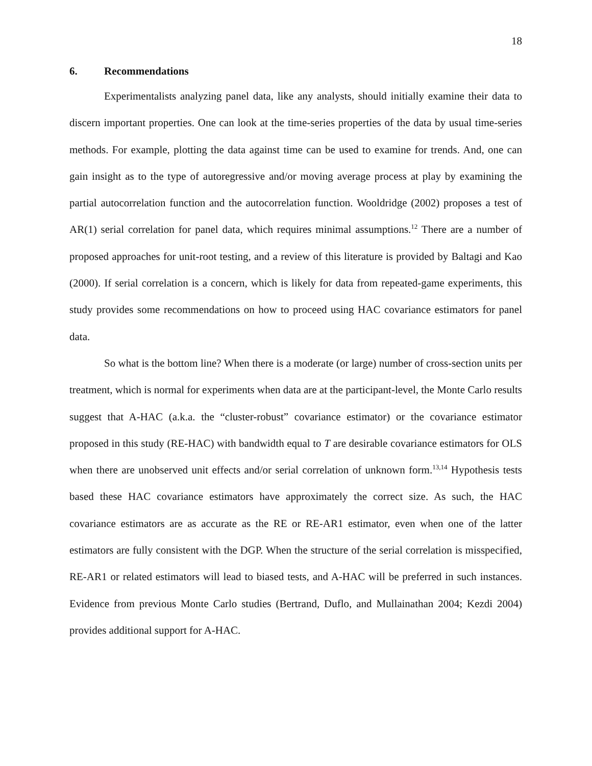18
6. Recommendations
Experimentalists analyzing panel data, like any analysts, should initially examine their data to discern important properties. One can look at the time-series properties of the data by usual time-series methods. For example, plotting the data against time can be used to examine for trends. And, one can gain insight as to the type of autoregressive and/or moving average process at play by examining the partial autocorrelation function and the autocorrelation function. Wooldridge (2002) proposes a test of AR(1) serial correlation for panel data, which requires minimal assumptions.<sup>12</sup> There are a number of proposed approaches for unit-root testing, and a review of this literature is provided by Baltagi and Kao (2000). If serial correlation is a concern, which is likely for data from repeated-game experiments, this study provides some recommendations on how to proceed using HAC covariance estimators for panel data.
So what is the bottom line? When there is a moderate (or large) number of cross-section units per treatment, which is normal for experiments when data are at the participant-level, the Monte Carlo results suggest that A-HAC (a.k.a. the “cluster-robust” covariance estimator) or the covariance estimator proposed in this study (RE-HAC) with bandwidth equal to T are desirable covariance estimators for OLS when there are unobserved unit effects and/or serial correlation of unknown form.<sup>13,14</sup> Hypothesis tests based these HAC covariance estimators have approximately the correct size. As such, the HAC covariance estimators are as accurate as the RE or RE-AR1 estimator, even when one of the latter estimators are fully consistent with the DGP. When the structure of the serial correlation is misspecified, RE-AR1 or related estimators will lead to biased tests, and A-HAC will be preferred in such instances. Evidence from previous Monte Carlo studies (Bertrand, Duflo, and Mullainathan 2004; Kezdi 2004) provides additional support for A-HAC.